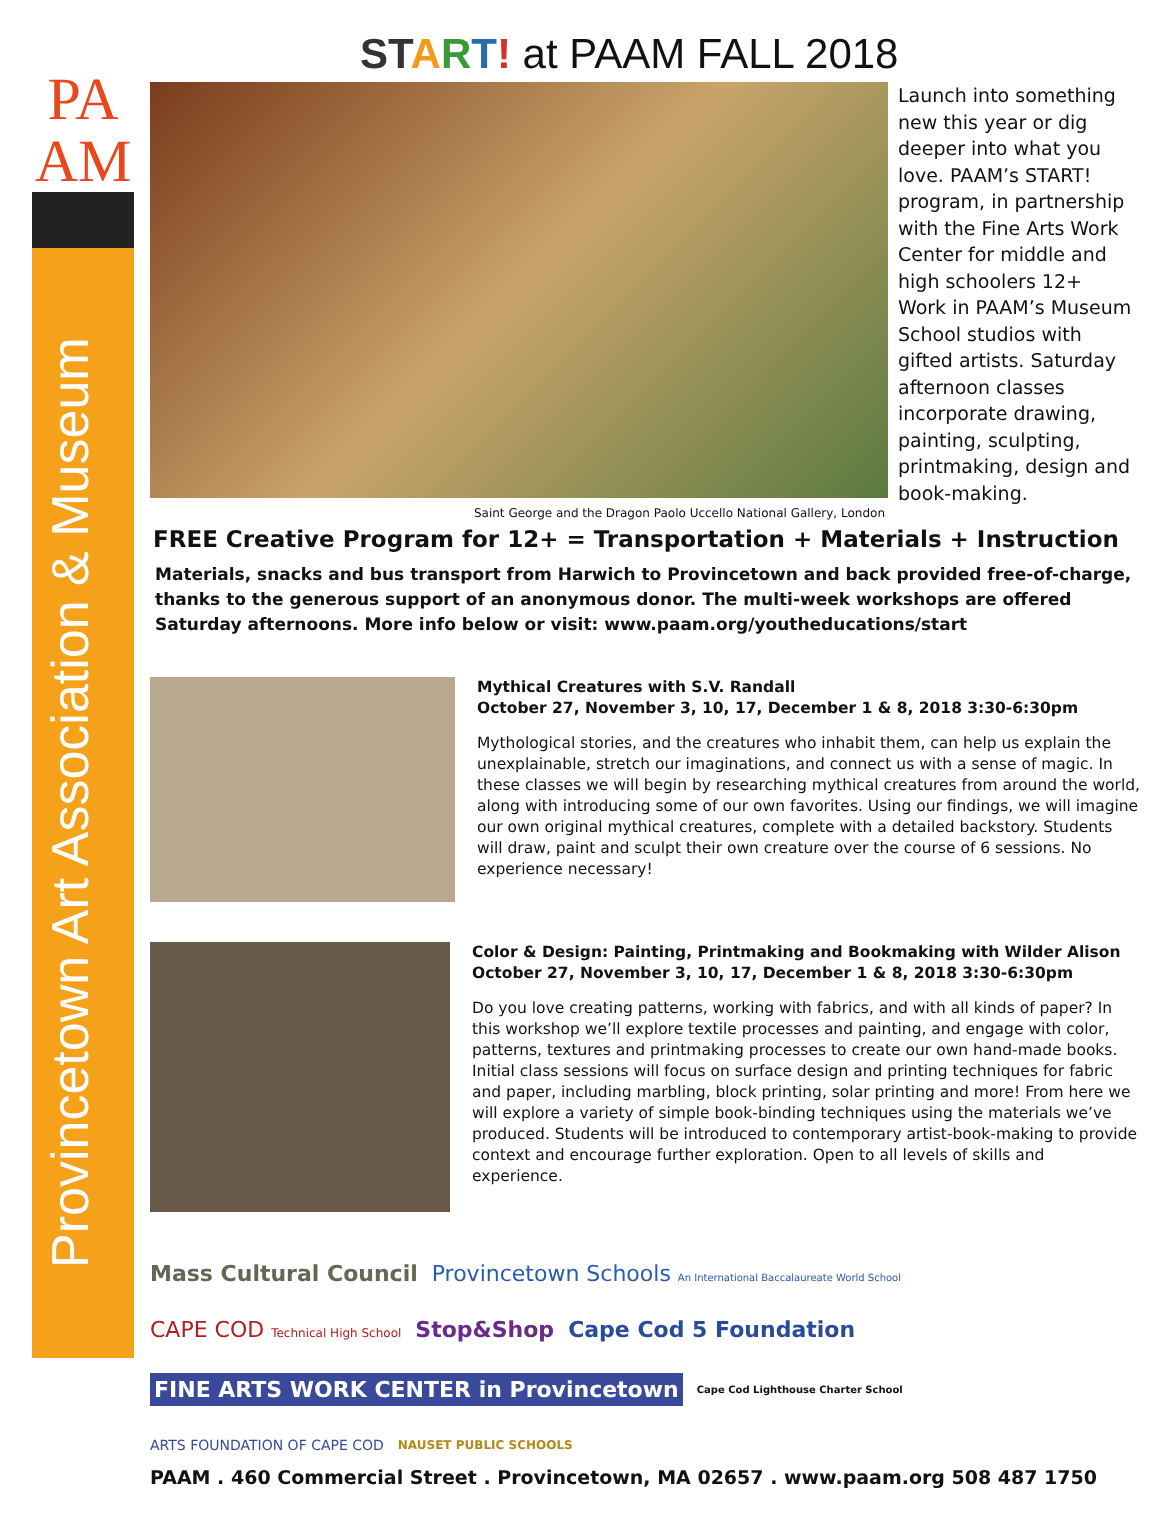PA
AM
Provincetown Art Association & Museum
ST ART! at PAAM FALL 2018
Launch into something new this year or dig deeper into what you love. PAAM’s START! program, in partnership with the Fine Arts Work Center for middle and high schoolers 12+ Work in PAAM’s Museum School studios with gifted artists. Saturday afternoon classes incorporate drawing, painting, sculpting, printmaking, design and book-making.
Saint George and the Dragon Paolo Uccello National Gallery, London
FREE Creative Program for 12+ = Transportation + Materials + Instruction
Materials, snacks and bus transport from Harwich to Provincetown and back provided free-of-charge, thanks to the generous support of an anonymous donor. The multi-week workshops are offered Saturday afternoons. More info below or visit: www.paam.org/youtheducations/start
Mythical Creatures with S.V. Randall
October 27, November 3, 10, 17, December 1 & 8, 2018 3:30-6:30pm
Mythological stories, and the creatures who inhabit them, can help us explain the unexplainable, stretch our imaginations, and connect us with a sense of magic. In these classes we will begin by researching mythical creatures from around the world, along with introducing some of our own favorites. Using our findings, we will imagine our own original mythical creatures, complete with a detailed backstory. Students will draw, paint and sculpt their own creature over the course of 6 sessions. No experience necessary!
Color & Design: Painting, Printmaking and Bookmaking with Wilder Alison
October 27, November 3, 10, 17, December 1 & 8, 2018 3:30-6:30pm
Do you love creating patterns, working with fabrics, and with all kinds of paper? In this workshop we’ll explore textile processes and painting, and engage with color, patterns, textures and printmaking processes to create our own hand-made books. Initial class sessions will focus on surface design and printing techniques for fabric and paper, including marbling, block printing, solar printing and more! From here we will explore a variety of simple book-binding techniques using the materials we’ve produced. Students will be introduced to contemporary artist-book-making to provide context and encourage further exploration. Open to all levels of skills and experience.
Mass Cultural Council Provincetown Schools An International Baccalaureate World School CAPE COD Technical High School Stop&Shop Cape Cod 5 Foundation FINE ARTS WORK CENTER in Provincetown Cape Cod Lighthouse Charter School ARTS FOUNDATION OF CAPE COD NAUSET PUBLIC SCHOOLS
PAAM . 460 Commercial Street . Provincetown, MA 02657 . www.paam.org 508 487 1750